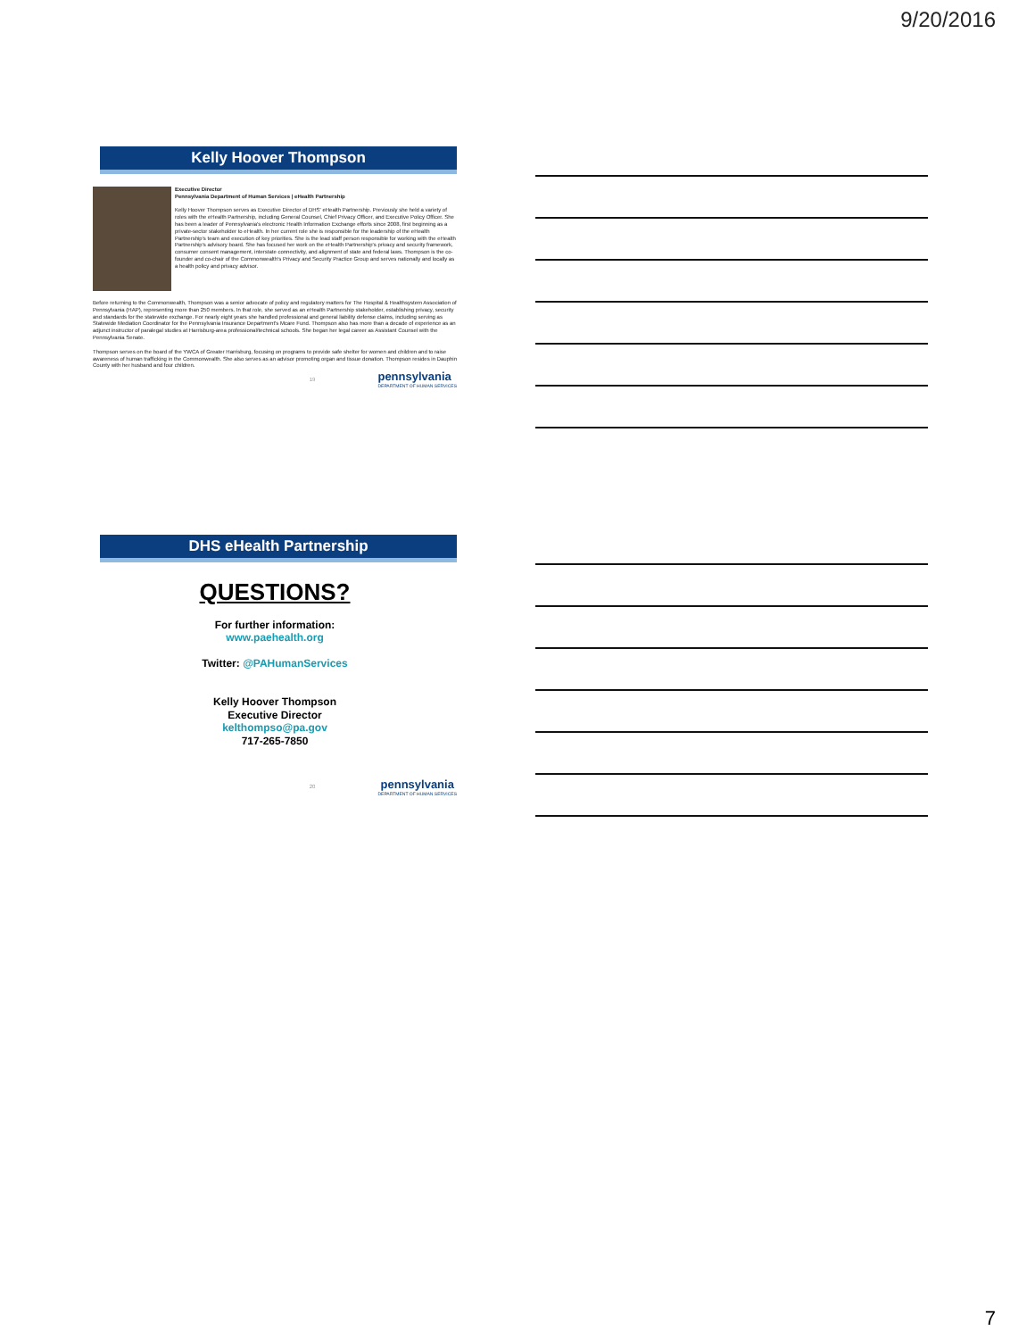9/20/2016
Kelly Hoover Thompson
Executive Director
Pennsylvania Department of Human Services | eHealth Partnership
Kelly Hoover Thompson serves as Executive Director of DHS' eHealth Partnership. Previously she held a variety of roles with the eHealth Partnership, including General Counsel, Chief Privacy Officer, and Executive Policy Officer. She has been a leader of Pennsylvania's electronic Health Information Exchange efforts since 2008, first beginning as a private-sector stakeholder to eHealth. In her current role she is responsible for the leadership of the eHealth Partnership's team and execution of key priorities. She is the lead staff person responsible for working with the eHealth Partnership's advisory board. She has focused her work on the eHealth Partnership's privacy and security framework, consumer consent management, interstate connectivity, and alignment of state and federal laws. Thompson is the co-founder and co-chair of the Commonwealth's Privacy and Security Practice Group and serves nationally and locally as a health policy and privacy advisor.
Before returning to the Commonwealth, Thompson was a senior advocate of policy and regulatory matters for The Hospital & Healthsystem Association of Pennsylvania (HAP), representing more than 250 members. In that role, she served as an eHealth Partnership stakeholder, establishing privacy, security and standards for the statewide exchange. For nearly eight years she handled professional and general liability defense claims, including serving as Statewide Mediation Coordinator for the Pennsylvania Insurance Department's Mcare Fund. Thompson also has more than a decade of experience as an adjunct instructor of paralegal studies at Harrisburg-area professional/technical schools. She began her legal career as Assistant Counsel with the Pennsylvania Senate.
Thompson serves on the board of the YWCA of Greater Harrisburg, focusing on programs to provide safe shelter for women and children and to raise awareness of human trafficking in the Commonwealth. She also serves as an advisor promoting organ and tissue donation. Thompson resides in Dauphin County with her husband and four children.
19
pennsylvania
DEPARTMENT OF HUMAN SERVICES
DHS eHealth Partnership
QUESTIONS?
For further information:
www.paehealth.org
Twitter: @PAHumanServices
Kelly Hoover Thompson
Executive Director
kelthompso@pa.gov
717-265-7850
20
pennsylvania
DEPARTMENT OF HUMAN SERVICES
7